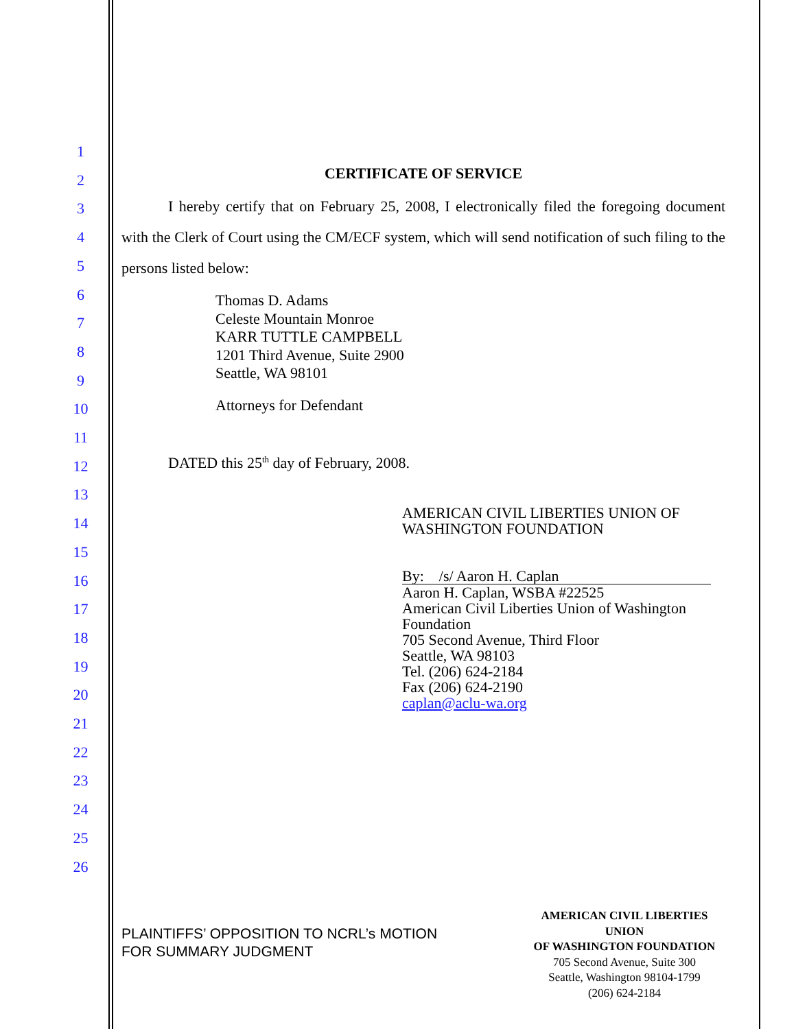1
2
3
4
5
6
7
8
9
10
11
12
13
14
15
16
17
18
19
20
21
22
23
24
25
26
CERTIFICATE OF SERVICE
I hereby certify that on February 25, 2008, I electronically filed the foregoing document with the Clerk of Court using the CM/ECF system, which will send notification of such filing to the persons listed below:
Thomas D. Adams
Celeste Mountain Monroe
KARR TUTTLE CAMPBELL
1201 Third Avenue, Suite 2900
Seattle, WA 98101
Attorneys for Defendant
DATED this 25<sup>th</sup> day of February, 2008.
AMERICAN CIVIL LIBERTIES UNION OF
WASHINGTON FOUNDATION
By: /s/ Aaron H. Caplan
Aaron H. Caplan, WSBA #22525
American Civil Liberties Union of Washington Foundation
705 Second Avenue, Third Floor
Seattle, WA 98103
Tel. (206) 624-2184
Fax (206) 624-2190
caplan@aclu-wa.org
PLAINTIFFS’ OPPOSITION TO NCRL’s MOTION
FOR SUMMARY JUDGMENT
AMERICAN CIVIL LIBERTIES UNION
OF WASHINGTON FOUNDATION
705 Second Avenue, Suite 300
Seattle, Washington 98104-1799
(206) 624-2184